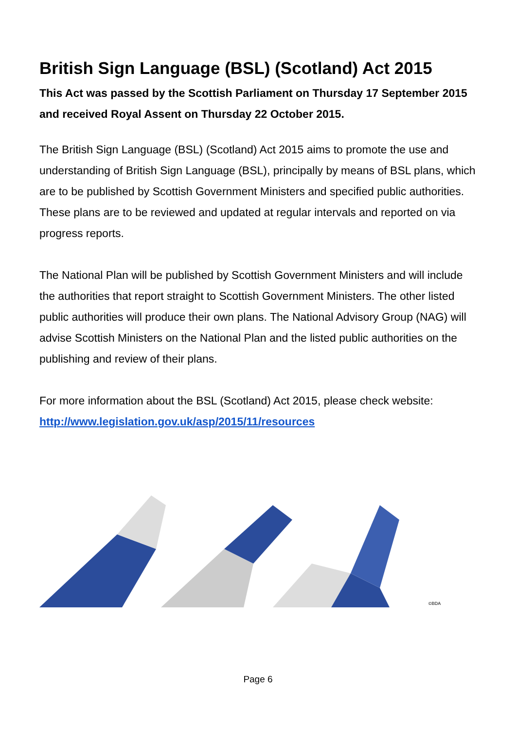British Sign Language (BSL) (Scotland) Act 2015
This Act was passed by the Scottish Parliament on Thursday 17 September 2015 and received Royal Assent on Thursday 22 October 2015.
The British Sign Language (BSL) (Scotland) Act 2015 aims to promote the use and understanding of British Sign Language (BSL), principally by means of BSL plans, which are to be published by Scottish Government Ministers and specified public authorities. These plans are to be reviewed and updated at regular intervals and reported on via progress reports.
The National Plan will be published by Scottish Government Ministers and will include the authorities that report straight to Scottish Government Ministers. The other listed public authorities will produce their own plans. The National Advisory Group (NAG) will advise Scottish Ministers on the National Plan and the listed public authorities on the publishing and review of their plans.
For more information about the BSL (Scotland) Act 2015, please check website:
http://www.legislation.gov.uk/asp/2015/11/resources
©BDA
Page 6